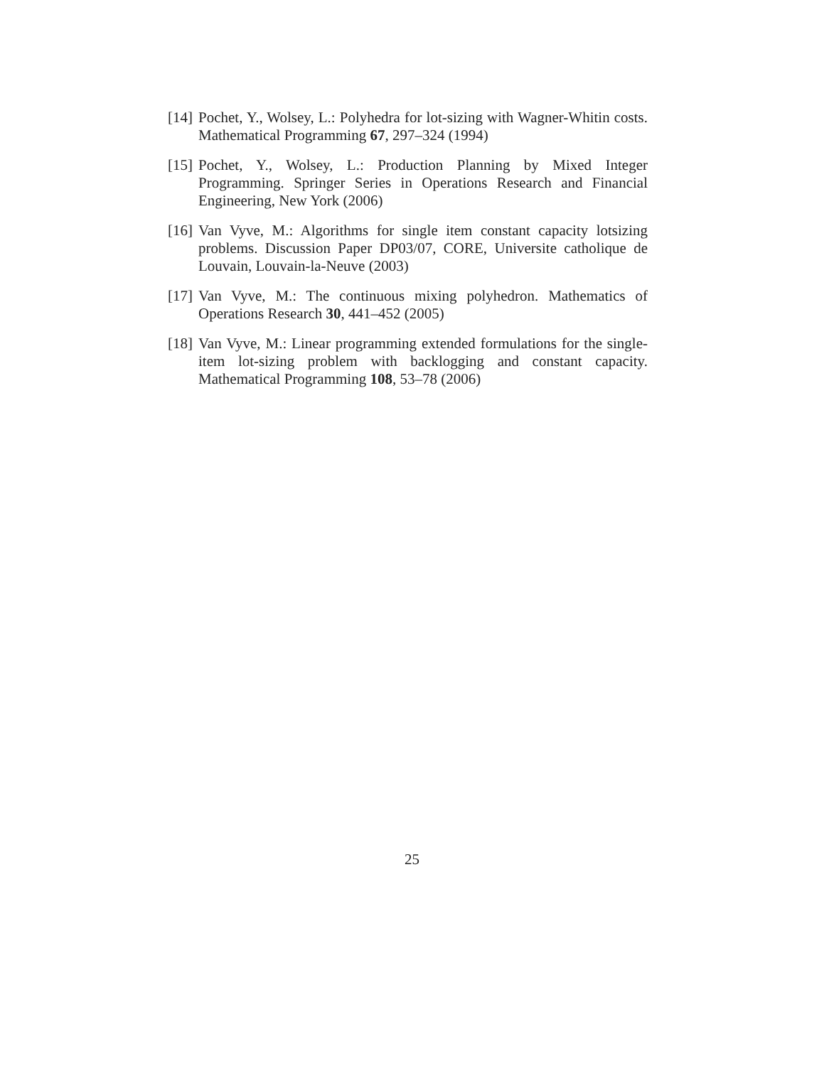[14] Pochet, Y., Wolsey, L.: Polyhedra for lot-sizing with Wagner-Whitin costs. Mathematical Programming 67, 297–324 (1994)
[15] Pochet, Y., Wolsey, L.: Production Planning by Mixed Integer Programming. Springer Series in Operations Research and Financial Engineering, New York (2006)
[16] Van Vyve, M.: Algorithms for single item constant capacity lotsizing problems. Discussion Paper DP03/07, CORE, Universite catholique de Louvain, Louvain-la-Neuve (2003)
[17] Van Vyve, M.: The continuous mixing polyhedron. Mathematics of Operations Research 30, 441–452 (2005)
[18] Van Vyve, M.: Linear programming extended formulations for the single-item lot-sizing problem with backlogging and constant capacity. Mathematical Programming 108, 53–78 (2006)
25